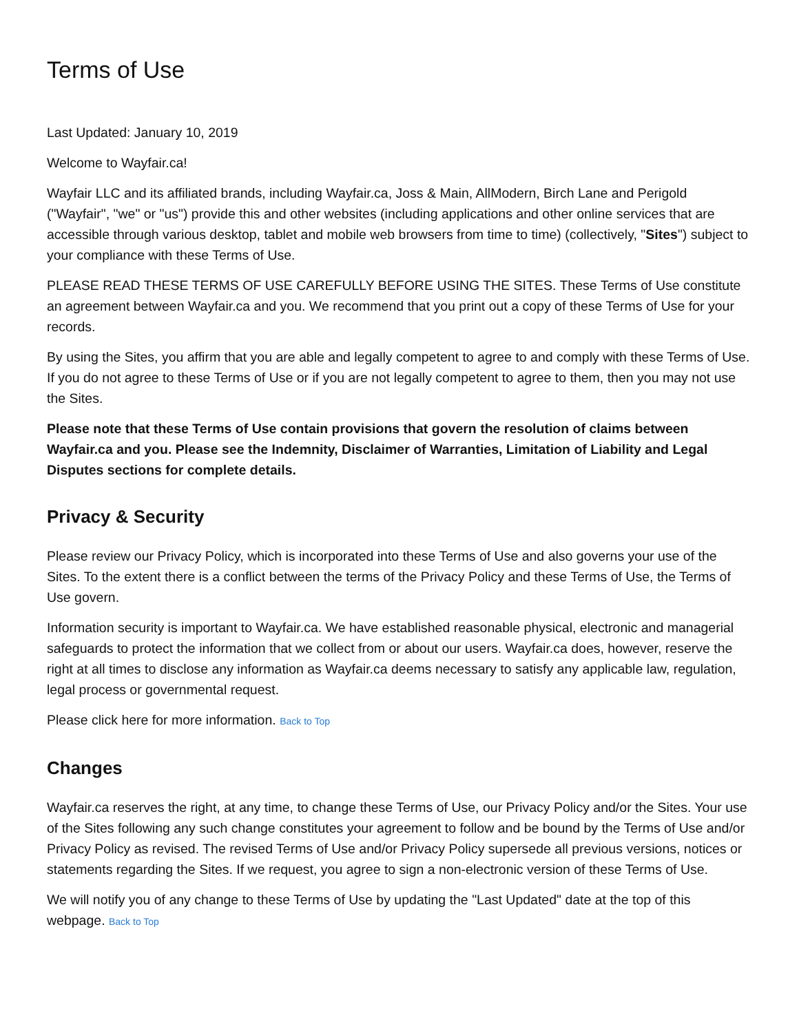Terms of Use
Last Updated: January 10, 2019
Welcome to Wayfair.ca!
Wayfair LLC and its affiliated brands, including Wayfair.ca, Joss & Main, AllModern, Birch Lane and Perigold ("Wayfair", "we" or "us") provide this and other websites (including applications and other online services that are accessible through various desktop, tablet and mobile web browsers from time to time) (collectively, "Sites") subject to your compliance with these Terms of Use.
PLEASE READ THESE TERMS OF USE CAREFULLY BEFORE USING THE SITES. These Terms of Use constitute an agreement between Wayfair.ca and you. We recommend that you print out a copy of these Terms of Use for your records.
By using the Sites, you affirm that you are able and legally competent to agree to and comply with these Terms of Use. If you do not agree to these Terms of Use or if you are not legally competent to agree to them, then you may not use the Sites.
Please note that these Terms of Use contain provisions that govern the resolution of claims between Wayfair.ca and you. Please see the Indemnity, Disclaimer of Warranties, Limitation of Liability and Legal Disputes sections for complete details.
Privacy & Security
Please review our Privacy Policy, which is incorporated into these Terms of Use and also governs your use of the Sites. To the extent there is a conflict between the terms of the Privacy Policy and these Terms of Use, the Terms of Use govern.
Information security is important to Wayfair.ca. We have established reasonable physical, electronic and managerial safeguards to protect the information that we collect from or about our users. Wayfair.ca does, however, reserve the right at all times to disclose any information as Wayfair.ca deems necessary to satisfy any applicable law, regulation, legal process or governmental request.
Please click here for more information. Back to Top
Changes
Wayfair.ca reserves the right, at any time, to change these Terms of Use, our Privacy Policy and/or the Sites. Your use of the Sites following any such change constitutes your agreement to follow and be bound by the Terms of Use and/or Privacy Policy as revised. The revised Terms of Use and/or Privacy Policy supersede all previous versions, notices or statements regarding the Sites. If we request, you agree to sign a non-electronic version of these Terms of Use.
We will notify you of any change to these Terms of Use by updating the "Last Updated" date at the top of this webpage. Back to Top